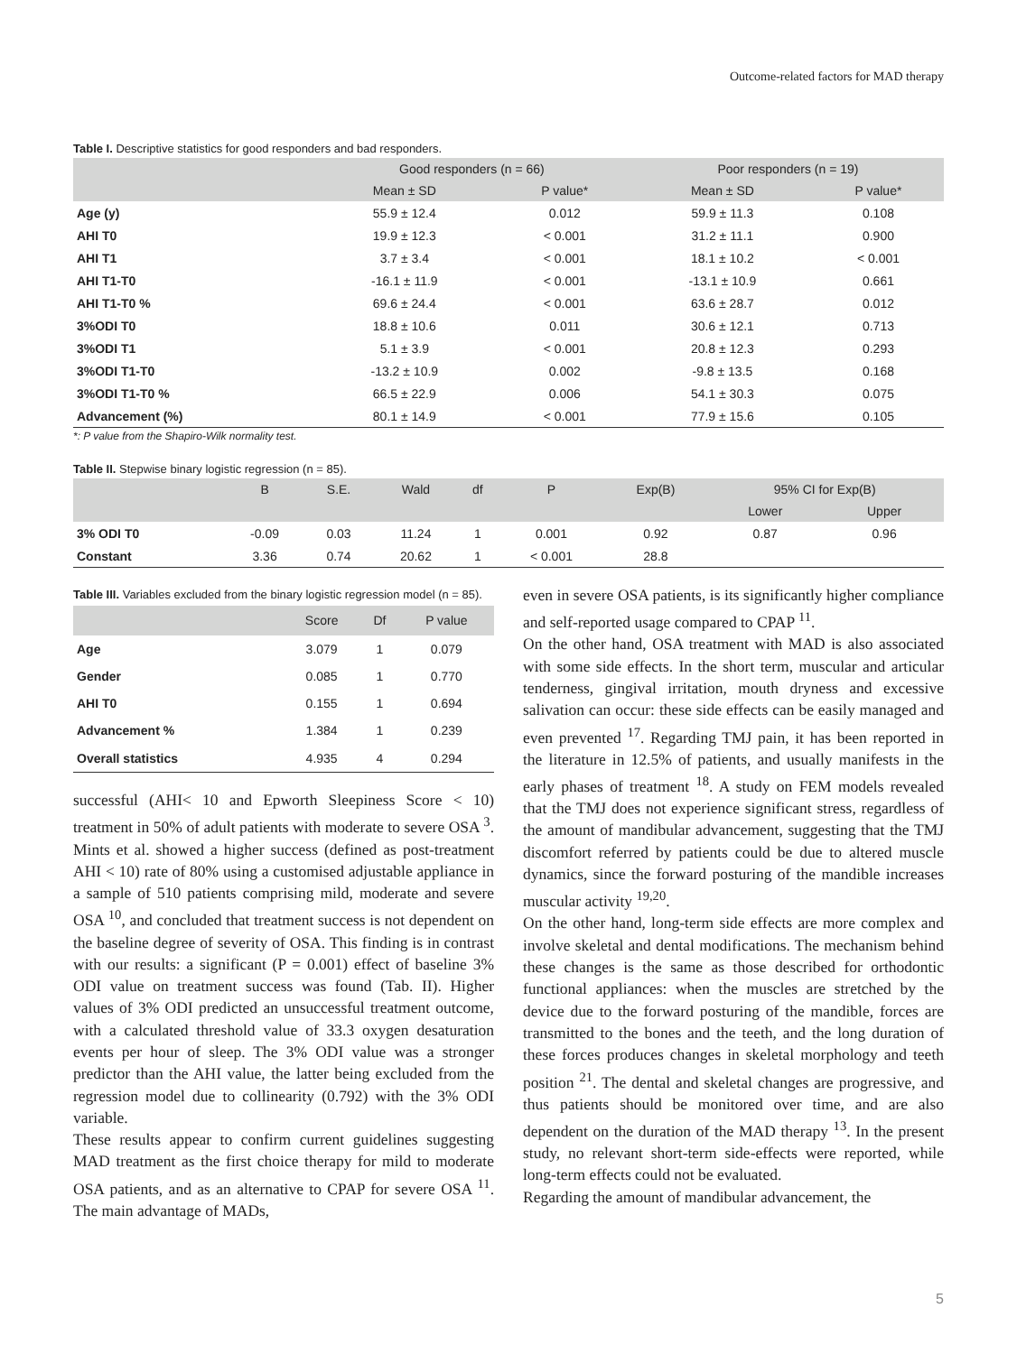Outcome-related factors for MAD therapy
Table I. Descriptive statistics for good responders and bad responders.
| | Good responders (n = 66) | | Poor responders (n = 19) | |
| --- | --- | --- | --- | --- |
| | Mean ± SD | P value* | Mean ± SD | P value* |
| Age (y) | 55.9 ± 12.4 | 0.012 | 59.9 ± 11.3 | 0.108 |
| AHI T0 | 19.9 ± 12.3 | < 0.001 | 31.2 ± 11.1 | 0.900 |
| AHI T1 | 3.7 ± 3.4 | < 0.001 | 18.1 ± 10.2 | < 0.001 |
| AHI T1-T0 | -16.1 ± 11.9 | < 0.001 | -13.1 ± 10.9 | 0.661 |
| AHI T1-T0 % | 69.6 ± 24.4 | < 0.001 | 63.6 ± 28.7 | 0.012 |
| 3%ODI T0 | 18.8 ± 10.6 | 0.011 | 30.6 ± 12.1 | 0.713 |
| 3%ODI T1 | 5.1 ± 3.9 | < 0.001 | 20.8 ± 12.3 | 0.293 |
| 3%ODI T1-T0 | -13.2 ± 10.9 | 0.002 | -9.8 ± 13.5 | 0.168 |
| 3%ODI T1-T0 % | 66.5 ± 22.9 | 0.006 | 54.1 ± 30.3 | 0.075 |
| Advancement (%) | 80.1 ± 14.9 | < 0.001 | 77.9 ± 15.6 | 0.105 |
*: P value from the Shapiro-Wilk normality test.
Table II. Stepwise binary logistic regression (n = 85).
| | B | S.E. | Wald | df | P | Exp(B) | 95% CI for Exp(B) | |
| --- | --- | --- | --- | --- | --- | --- | --- | --- |
| | | | | | | | Lower | Upper |
| 3% ODI T0 | -0.09 | 0.03 | 11.24 | 1 | 0.001 | 0.92 | 0.87 | 0.96 |
| Constant | 3.36 | 0.74 | 20.62 | 1 | < 0.001 | 28.8 | | |
Table III. Variables excluded from the binary logistic regression model (n = 85).
| | Score | Df | P value |
| --- | --- | --- | --- |
| Age | 3.079 | 1 | 0.079 |
| Gender | 0.085 | 1 | 0.770 |
| AHI T0 | 0.155 | 1 | 0.694 |
| Advancement % | 1.384 | 1 | 0.239 |
| Overall statistics | 4.935 | 4 | 0.294 |
successful (AHI< 10 and Epworth Sleepiness Score < 10) treatment in 50% of adult patients with moderate to severe OSA <sup>3</sup>. Mints et al. showed a higher success (defined as post-treatment AHI < 10) rate of 80% using a customised adjustable appliance in a sample of 510 patients comprising mild, moderate and severe OSA <sup>10</sup>, and concluded that treatment success is not dependent on the baseline degree of severity of OSA. This finding is in contrast with our results: a significant (P = 0.001) effect of baseline 3% ODI value on treatment success was found (Tab. II). Higher values of 3% ODI predicted an unsuccessful treatment outcome, with a calculated threshold value of 33.3 oxygen desaturation events per hour of sleep. The 3% ODI value was a stronger predictor than the AHI value, the latter being excluded from the regression model due to collinearity (0.792) with the 3% ODI variable.
These results appear to confirm current guidelines suggesting MAD treatment as the first choice therapy for mild to moderate OSA patients, and as an alternative to CPAP for severe OSA <sup>11</sup>. The main advantage of MADs,
even in severe OSA patients, is its significantly higher compliance and self-reported usage compared to CPAP <sup>11</sup>.
On the other hand, OSA treatment with MAD is also associated with some side effects. In the short term, muscular and articular tenderness, gingival irritation, mouth dryness and excessive salivation can occur: these side effects can be easily managed and even prevented <sup>17</sup>. Regarding TMJ pain, it has been reported in the literature in 12.5% of patients, and usually manifests in the early phases of treatment <sup>18</sup>. A study on FEM models revealed that the TMJ does not experience significant stress, regardless of the amount of mandibular advancement, suggesting that the TMJ discomfort referred by patients could be due to altered muscle dynamics, since the forward posturing of the mandible increases muscular activity <sup>19,20</sup>.
On the other hand, long-term side effects are more complex and involve skeletal and dental modifications. The mechanism behind these changes is the same as those described for orthodontic functional appliances: when the muscles are stretched by the device due to the forward posturing of the mandible, forces are transmitted to the bones and the teeth, and the long duration of these forces produces changes in skeletal morphology and teeth position <sup>21</sup>. The dental and skeletal changes are progressive, and thus patients should be monitored over time, and are also dependent on the duration of the MAD therapy <sup>13</sup>. In the present study, no relevant short-term side-effects were reported, while long-term effects could not be evaluated.
Regarding the amount of mandibular advancement, the
5